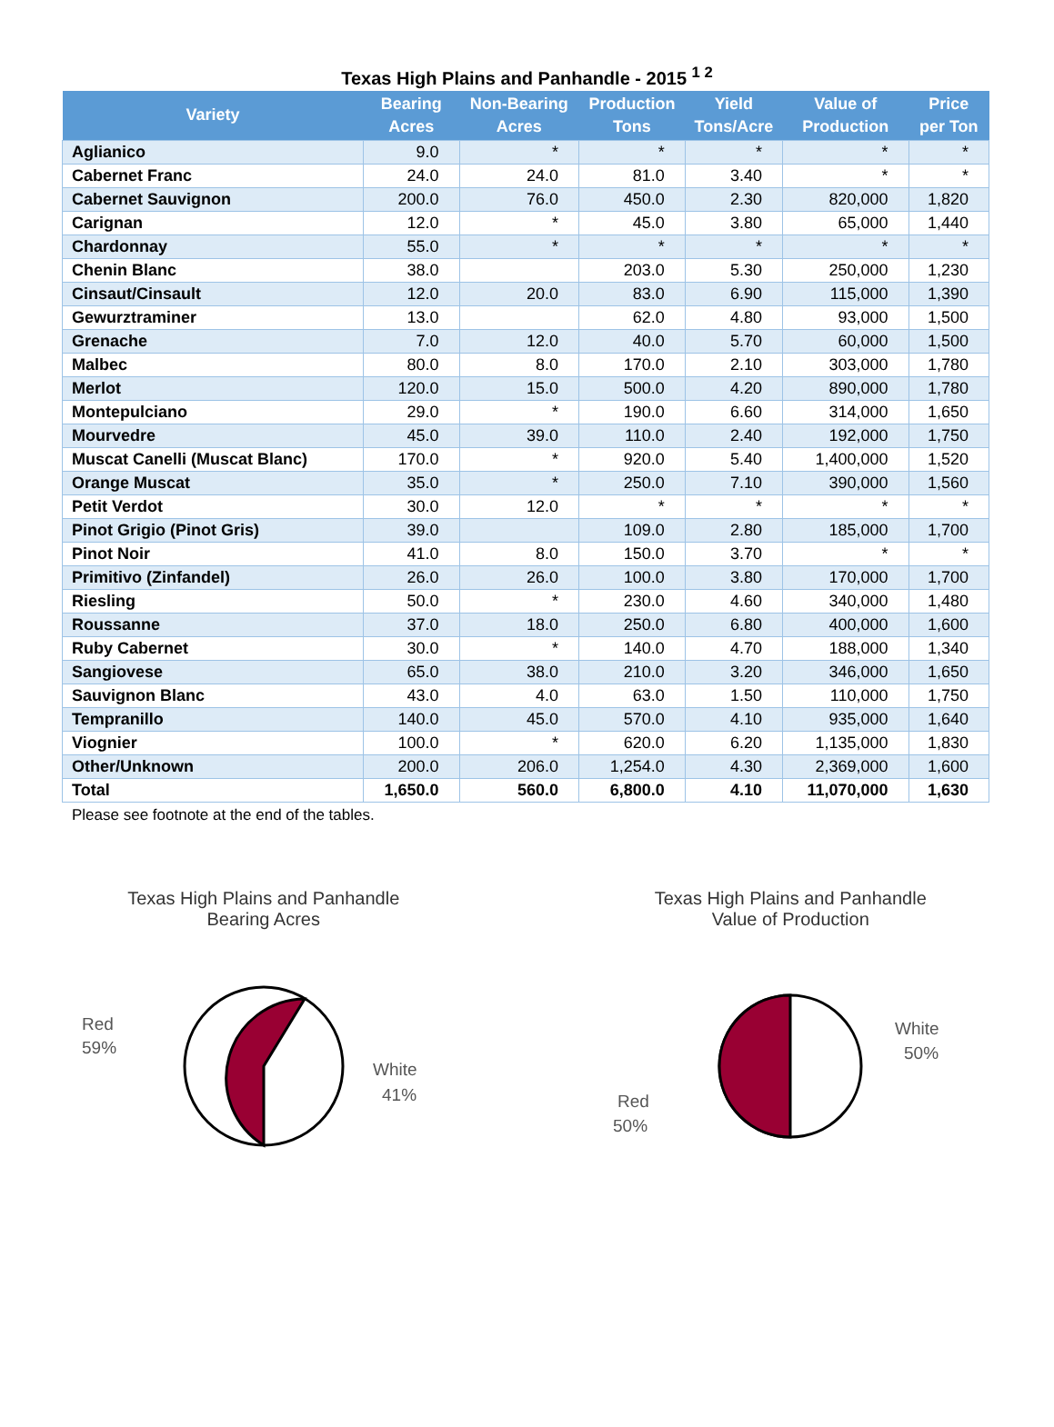Texas High Plains and Panhandle - 2015 <sup>1 2</sup>
| Variety | Bearing Acres | Non-Bearing Acres | Production Tons | Yield Tons/Acre | Value of Production | Price per Ton |
| --- | --- | --- | --- | --- | --- | --- |
| Aglianico | 9.0 | * | * | * | * | * |
| Cabernet Franc | 24.0 | 24.0 | 81.0 | 3.40 | * | * |
| Cabernet Sauvignon | 200.0 | 76.0 | 450.0 | 2.30 | 820,000 | 1,820 |
| Carignan | 12.0 | * | 45.0 | 3.80 | 65,000 | 1,440 |
| Chardonnay | 55.0 | * | * | * | * | * |
| Chenin Blanc | 38.0 | | 203.0 | 5.30 | 250,000 | 1,230 |
| Cinsaut/Cinsault | 12.0 | 20.0 | 83.0 | 6.90 | 115,000 | 1,390 |
| Gewurztraminer | 13.0 | | 62.0 | 4.80 | 93,000 | 1,500 |
| Grenache | 7.0 | 12.0 | 40.0 | 5.70 | 60,000 | 1,500 |
| Malbec | 80.0 | 8.0 | 170.0 | 2.10 | 303,000 | 1,780 |
| Merlot | 120.0 | 15.0 | 500.0 | 4.20 | 890,000 | 1,780 |
| Montepulciano | 29.0 | * | 190.0 | 6.60 | 314,000 | 1,650 |
| Mourvedre | 45.0 | 39.0 | 110.0 | 2.40 | 192,000 | 1,750 |
| Muscat Canelli (Muscat Blanc) | 170.0 | * | 920.0 | 5.40 | 1,400,000 | 1,520 |
| Orange Muscat | 35.0 | * | 250.0 | 7.10 | 390,000 | 1,560 |
| Petit Verdot | 30.0 | 12.0 | * | * | * | * |
| Pinot Grigio (Pinot Gris) | 39.0 | | 109.0 | 2.80 | 185,000 | 1,700 |
| Pinot Noir | 41.0 | 8.0 | 150.0 | 3.70 | * | * |
| Primitivo (Zinfandel) | 26.0 | 26.0 | 100.0 | 3.80 | 170,000 | 1,700 |
| Riesling | 50.0 | * | 230.0 | 4.60 | 340,000 | 1,480 |
| Roussanne | 37.0 | 18.0 | 250.0 | 6.80 | 400,000 | 1,600 |
| Ruby Cabernet | 30.0 | * | 140.0 | 4.70 | 188,000 | 1,340 |
| Sangiovese | 65.0 | 38.0 | 210.0 | 3.20 | 346,000 | 1,650 |
| Sauvignon Blanc | 43.0 | 4.0 | 63.0 | 1.50 | 110,000 | 1,750 |
| Tempranillo | 140.0 | 45.0 | 570.0 | 4.10 | 935,000 | 1,640 |
| Viognier | 100.0 | * | 620.0 | 6.20 | 1,135,000 | 1,830 |
| Other/Unknown | 200.0 | 206.0 | 1,254.0 | 4.30 | 2,369,000 | 1,600 |
| Total | 1,650.0 | 560.0 | 6,800.0 | 4.10 | 11,070,000 | 1,630 |
Please see footnote at the end of the tables.
Texas High Plains and Panhandle
Bearing Acres
Red
59%
White
41%
Texas High Plains and Panhandle
Value of Production
Red
50%
White
50%